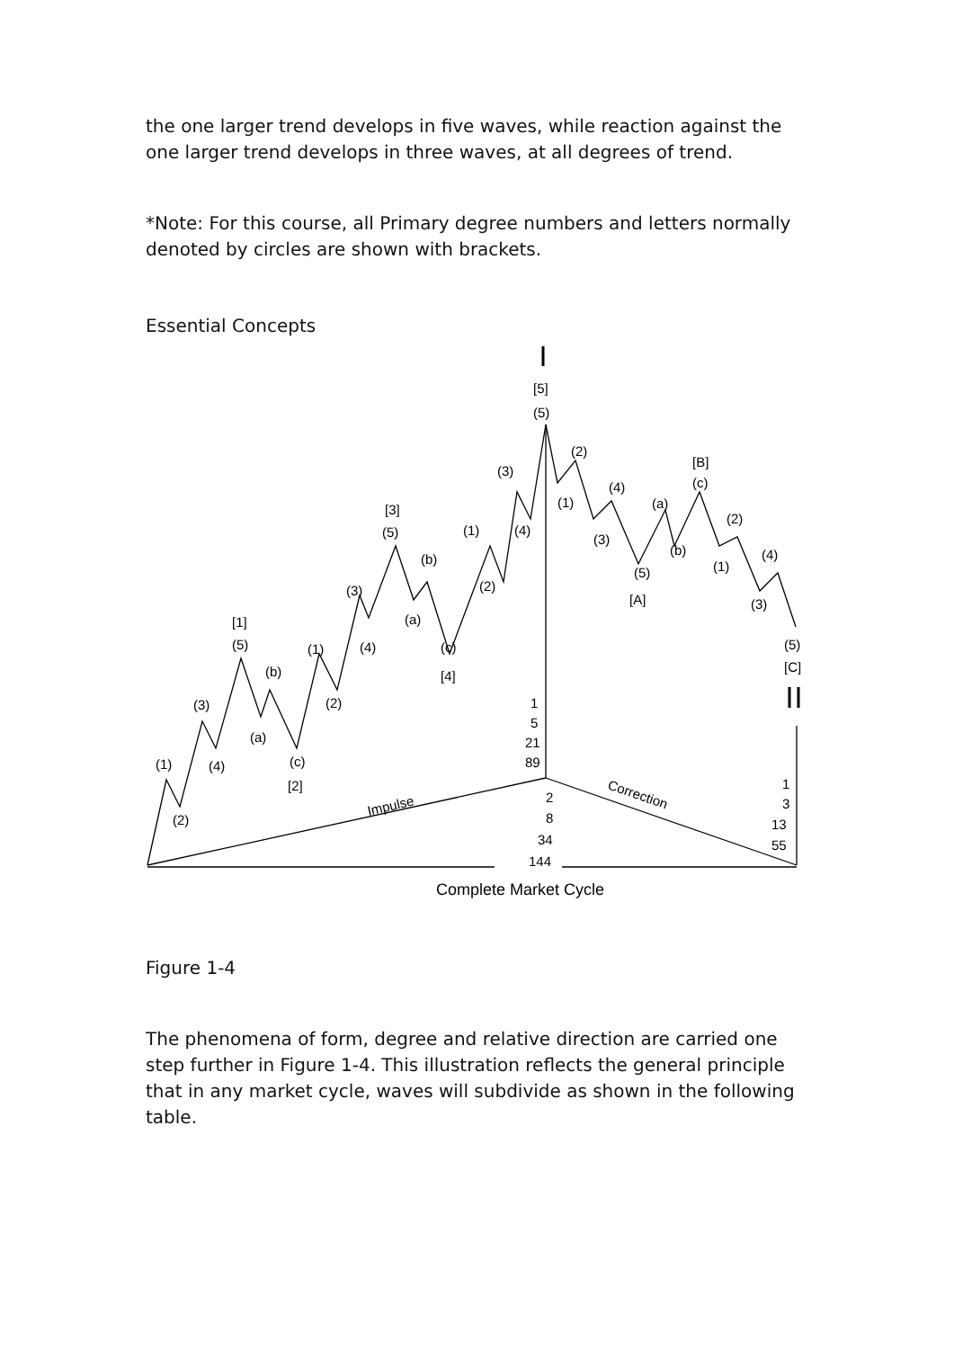the one larger trend develops in five waves, while reaction against the one larger trend develops in three waves, at all degrees of trend.
*Note: For this course, all Primary degree numbers and letters normally denoted by circles are shown with brackets.
Essential Concepts
[5]
(5)
[1]
(5)
[3]
(5)
[4]
[2]
[A]
[B]
[C]
(1)
(2)
(3)
(4)
(b)
(a)
(c)
(1)
(2)
(3)
(4)
(b)
(a)
(c)
(1)
(2)
(3)
(4)
(1)
(2)
(3)
(4)
(5)
(a)
(b)
(c)
(1)
(2)
(3)
(4)
(5)
1
5
21
89
2
8
34
144
1
3
13
55
Impulse
Correction
Complete Market Cycle
Figure 1-4
The phenomena of form, degree and relative direction are carried one step further in Figure 1-4. This illustration reflects the general principle that in any market cycle, waves will subdivide as shown in the following table.